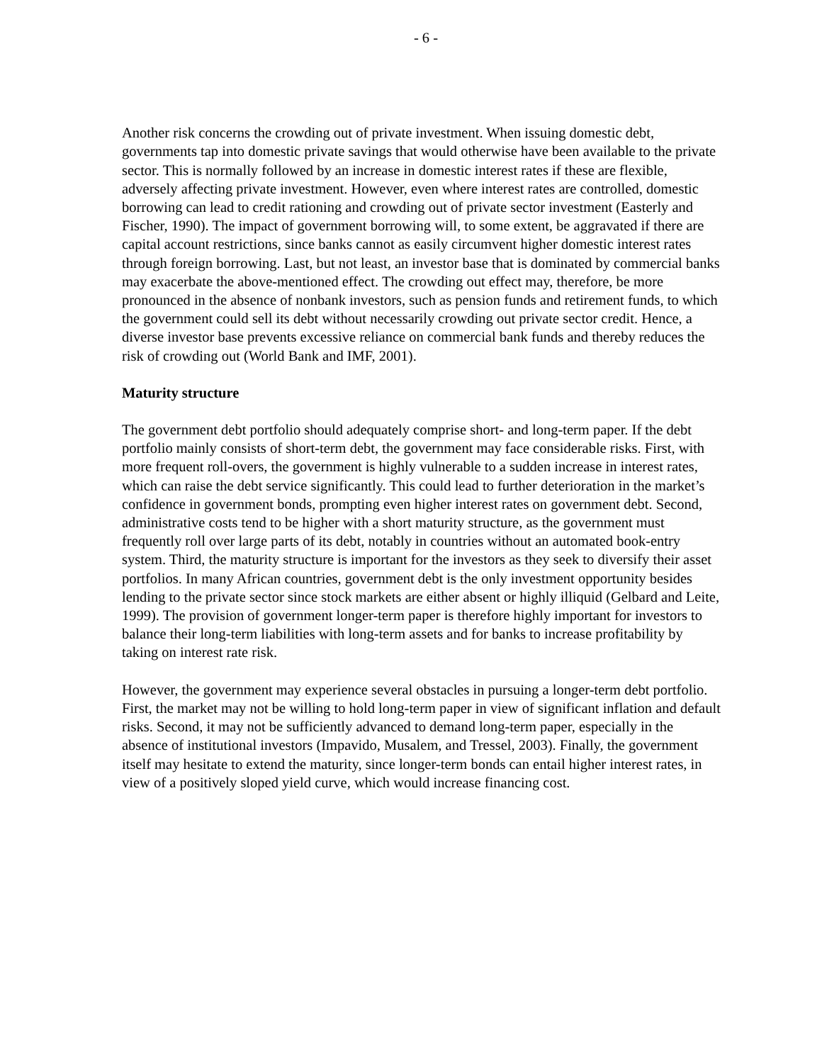- 6 -
Another risk concerns the crowding out of private investment. When issuing domestic debt, governments tap into domestic private savings that would otherwise have been available to the private sector. This is normally followed by an increase in domestic interest rates if these are flexible, adversely affecting private investment. However, even where interest rates are controlled, domestic borrowing can lead to credit rationing and crowding out of private sector investment (Easterly and Fischer, 1990). The impact of government borrowing will, to some extent, be aggravated if there are capital account restrictions, since banks cannot as easily circumvent higher domestic interest rates through foreign borrowing. Last, but not least, an investor base that is dominated by commercial banks may exacerbate the above-mentioned effect. The crowding out effect may, therefore, be more pronounced in the absence of nonbank investors, such as pension funds and retirement funds, to which the government could sell its debt without necessarily crowding out private sector credit. Hence, a diverse investor base prevents excessive reliance on commercial bank funds and thereby reduces the risk of crowding out (World Bank and IMF, 2001).
Maturity structure
The government debt portfolio should adequately comprise short- and long-term paper. If the debt portfolio mainly consists of short-term debt, the government may face considerable risks. First, with more frequent roll-overs, the government is highly vulnerable to a sudden increase in interest rates, which can raise the debt service significantly. This could lead to further deterioration in the market’s confidence in government bonds, prompting even higher interest rates on government debt. Second, administrative costs tend to be higher with a short maturity structure, as the government must frequently roll over large parts of its debt, notably in countries without an automated book-entry system. Third, the maturity structure is important for the investors as they seek to diversify their asset portfolios. In many African countries, government debt is the only investment opportunity besides lending to the private sector since stock markets are either absent or highly illiquid (Gelbard and Leite, 1999). The provision of government longer-term paper is therefore highly important for investors to balance their long-term liabilities with long-term assets and for banks to increase profitability by taking on interest rate risk.
However, the government may experience several obstacles in pursuing a longer-term debt portfolio. First, the market may not be willing to hold long-term paper in view of significant inflation and default risks. Second, it may not be sufficiently advanced to demand long-term paper, especially in the absence of institutional investors (Impavido, Musalem, and Tressel, 2003). Finally, the government itself may hesitate to extend the maturity, since longer-term bonds can entail higher interest rates, in view of a positively sloped yield curve, which would increase financing cost.